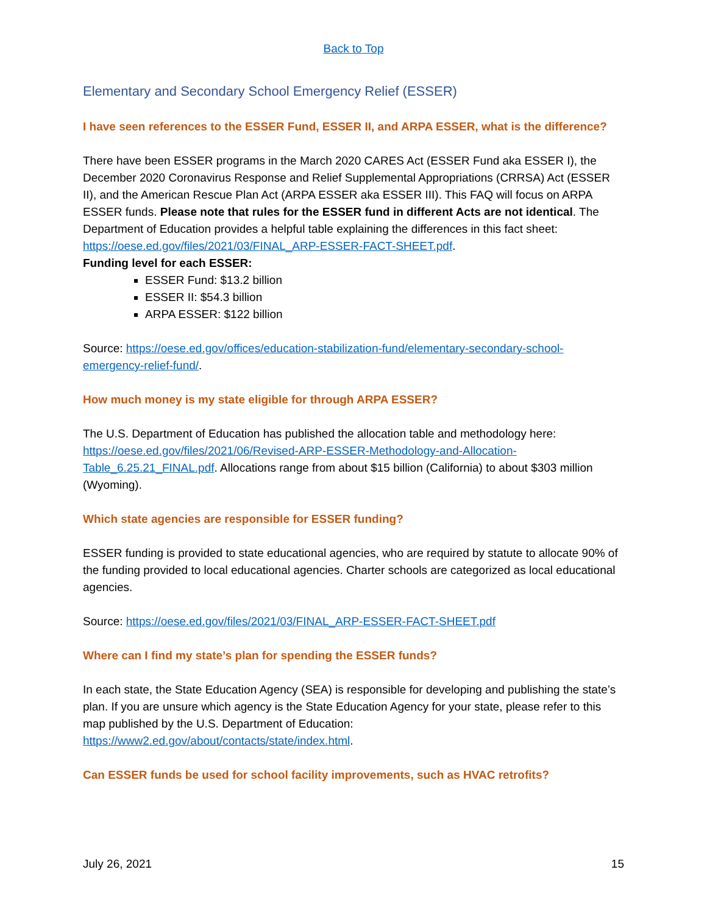Back to Top
Elementary and Secondary School Emergency Relief (ESSER)
I have seen references to the ESSER Fund, ESSER II, and ARPA ESSER, what is the difference?
There have been ESSER programs in the March 2020 CARES Act (ESSER Fund aka ESSER I), the December 2020 Coronavirus Response and Relief Supplemental Appropriations (CRRSA) Act (ESSER II), and the American Rescue Plan Act (ARPA ESSER aka ESSER III). This FAQ will focus on ARPA ESSER funds. Please note that rules for the ESSER fund in different Acts are not identical. The Department of Education provides a helpful table explaining the differences in this fact sheet: https://oese.ed.gov/files/2021/03/FINAL_ARP-ESSER-FACT-SHEET.pdf.
Funding level for each ESSER:
ESSER Fund: $13.2 billion
ESSER II: $54.3 billion
ARPA ESSER: $122 billion
Source: https://oese.ed.gov/offices/education-stabilization-fund/elementary-secondary-school-emergency-relief-fund/.
How much money is my state eligible for through ARPA ESSER?
The U.S. Department of Education has published the allocation table and methodology here: https://oese.ed.gov/files/2021/06/Revised-ARP-ESSER-Methodology-and-Allocation-Table_6.25.21_FINAL.pdf. Allocations range from about $15 billion (California) to about $303 million (Wyoming).
Which state agencies are responsible for ESSER funding?
ESSER funding is provided to state educational agencies, who are required by statute to allocate 90% of the funding provided to local educational agencies. Charter schools are categorized as local educational agencies.
Source: https://oese.ed.gov/files/2021/03/FINAL_ARP-ESSER-FACT-SHEET.pdf
Where can I find my state’s plan for spending the ESSER funds?
In each state, the State Education Agency (SEA) is responsible for developing and publishing the state’s plan. If you are unsure which agency is the State Education Agency for your state, please refer to this map published by the U.S. Department of Education: https://www2.ed.gov/about/contacts/state/index.html.
Can ESSER funds be used for school facility improvements, such as HVAC retrofits?
July 26, 2021 15